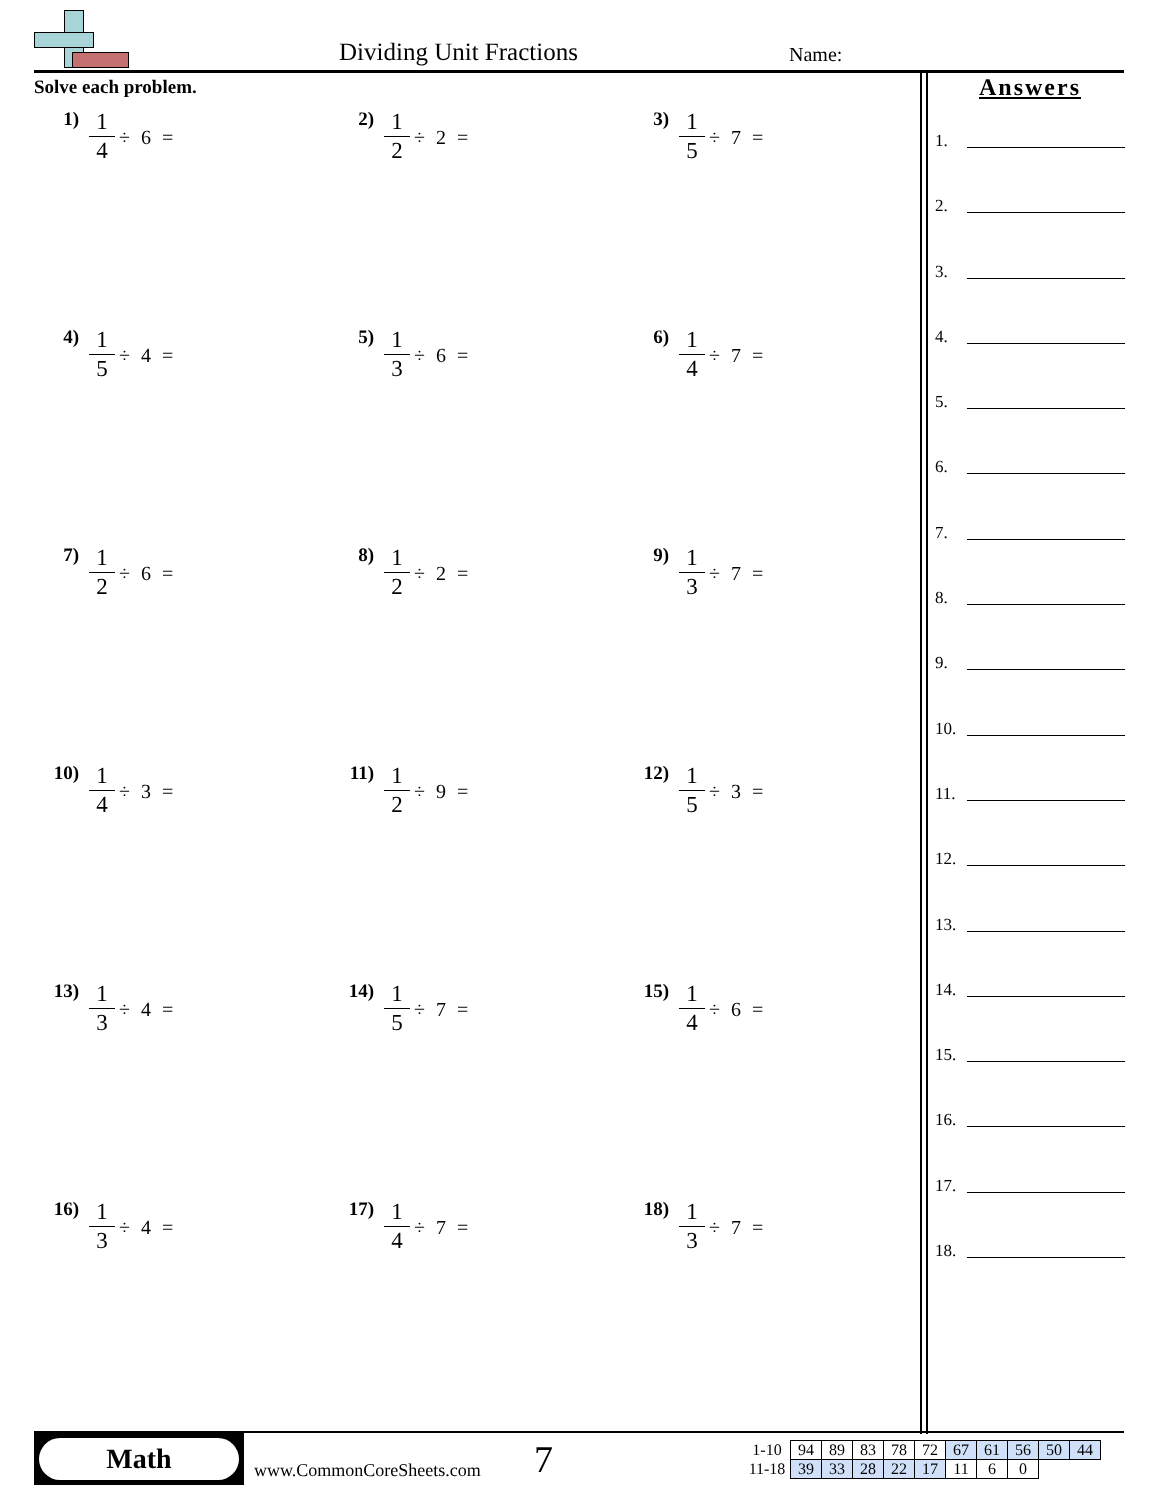Dividing Unit Fractions Name:
Solve each problem.
1) 1 4 ÷ 6 =
2) 1 2 ÷ 2 =
3) 1 5 ÷ 7 =
4) 1 5 ÷ 4 =
5) 1 3 ÷ 6 =
6) 1 4 ÷ 7 =
7) 1 2 ÷ 6 =
8) 1 2 ÷ 2 =
9) 1 3 ÷ 7 =
10) 1 4 ÷ 3 =
11) 1 2 ÷ 9 =
12) 1 5 ÷ 3 =
13) 1 3 ÷ 4 =
14) 1 5 ÷ 7 =
15) 1 4 ÷ 6 =
16) 1 3 ÷ 4 =
17) 1 4 ÷ 7 =
18) 1 3 ÷ 7 =
Answers
1.
2.
3.
4.
5.
6.
7.
8.
9.
10.
11.
12.
13.
14.
15.
16.
17.
18.
Math
www.CommonCoreSheets.com
7
| 1-10 | 94 | 89 | 83 | 78 | 72 | 67 | 61 | 56 | 50 | 44 |
| 11-18 | 39 | 33 | 28 | 22 | 17 | 11 | 6 | 0 | | |